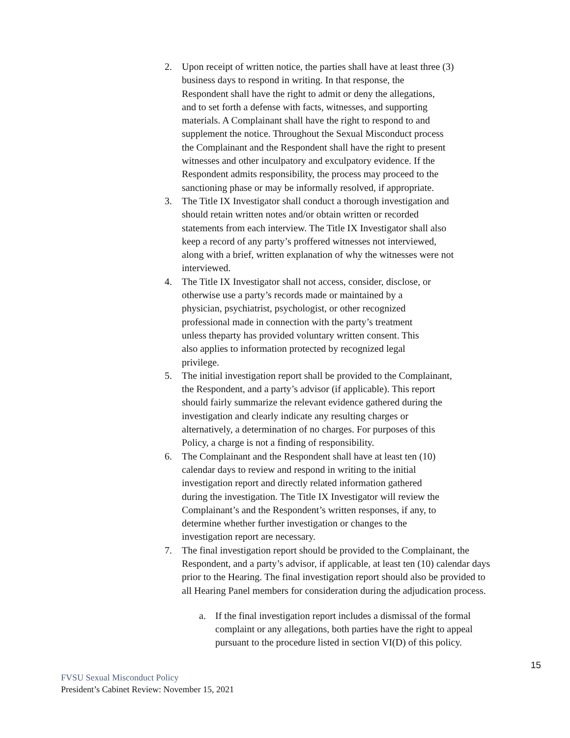2. Upon receipt of written notice, the parties shall have at least three (3)
business days to respond in writing. In that response, the
Respondent shall have the right to admit or deny the allegations,
and to set forth a defense with facts, witnesses, and supporting
materials. A Complainant shall have the right to respond to and
supplement the notice. Throughout the Sexual Misconduct process
the Complainant and the Respondent shall have the right to present
witnesses and other inculpatory and exculpatory evidence. If the
Respondent admits responsibility, the process may proceed to the
sanctioning phase or may be informally resolved, if appropriate.
3. The Title IX Investigator shall conduct a thorough investigation and
should retain written notes and/or obtain written or recorded
statements from each interview. The Title IX Investigator shall also
keep a record of any party’s proffered witnesses not interviewed,
along with a brief, written explanation of why the witnesses were not
interviewed.
4. The Title IX Investigator shall not access, consider, disclose, or
otherwise use a party’s records made or maintained by a
physician, psychiatrist, psychologist, or other recognized
professional made in connection with the party’s treatment
unless theparty has provided voluntary written consent. This
also applies to information protected by recognized legal
privilege.
5. The initial investigation report shall be provided to the Complainant,
the Respondent, and a party’s advisor (if applicable). This report
should fairly summarize the relevant evidence gathered during the
investigation and clearly indicate any resulting charges or
alternatively, a determination of no charges. For purposes of this
Policy, a charge is not a finding of responsibility.
6. The Complainant and the Respondent shall have at least ten (10)
calendar days to review and respond in writing to the initial
investigation report and directly related information gathered
during the investigation. The Title IX Investigator will review the
Complainant’s and the Respondent’s written responses, if any, to
determine whether further investigation or changes to the
investigation report are necessary.
7. The final investigation report should be provided to the Complainant, the
Respondent, and a party’s advisor, if applicable, at least ten (10) calendar days
prior to the Hearing. The final investigation report should also be provided to
all Hearing Panel members for consideration during the adjudication process.
a. If the final investigation report includes a dismissal of the formal
complaint or any allegations, both parties have the right to appeal
pursuant to the procedure listed in section VI(D) of this policy.
15
FVSU Sexual Misconduct Policy
President’s Cabinet Review: November 15, 2021